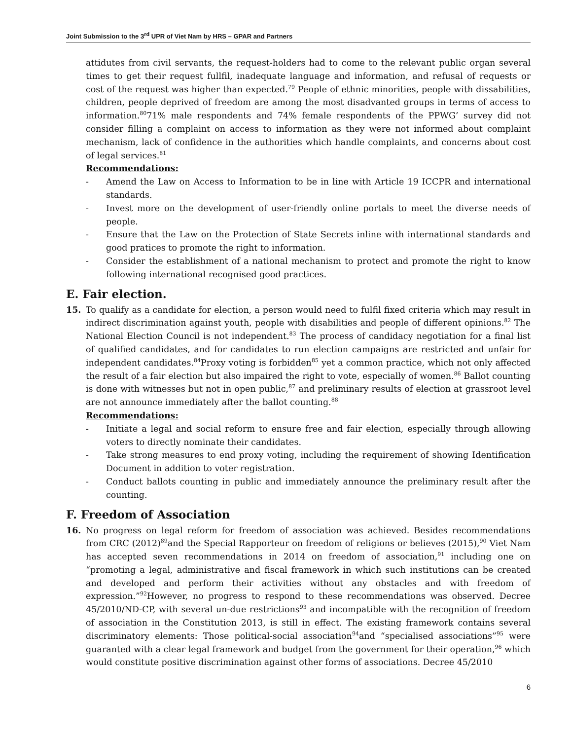Joint Submission to the 3<sup>rd</sup> UPR of Viet Nam by HRS – GPAR and Partners
attidutes from civil servants, the request-holders had to come to the relevant public organ several times to get their request fullfil, inadequate language and information, and refusal of requests or cost of the request was higher than expected.<sup>79</sup> People of ethnic minorities, people with dissabilities, children, people deprived of freedom are among the most disadvanted groups in terms of access to information.<sup>80</sup>71% male respondents and 74% female respondents of the PPWG’ survey did not consider filling a complaint on access to information as they were not informed about complaint mechanism, lack of confidence in the authorities which handle complaints, and concerns about cost of legal services.<sup>81</sup>
Recommendations:
- Amend the Law on Access to Information to be in line with Article 19 ICCPR and international standards.
- Invest more on the development of user-friendly online portals to meet the diverse needs of people.
- Ensure that the Law on the Protection of State Secrets inline with international standards and good pratices to promote the right to information.
- Consider the establishment of a national mechanism to protect and promote the right to know following international recognised good practices.
E. Fair election.
15. To qualify as a candidate for election, a person would need to fulfil fixed criteria which may result in indirect discrimination against youth, people with disabilities and people of different opinions.<sup>82</sup> The National Election Council is not independent.<sup>83</sup> The process of candidacy negotiation for a final list of qualified candidates, and for candidates to run election campaigns are restricted and unfair for independent candidates.<sup>84</sup>Proxy voting is forbidden<sup>85</sup> yet a common practice, which not only affected the result of a fair election but also impaired the right to vote, especially of women.<sup>86</sup> Ballot counting is done with witnesses but not in open public,<sup>87</sup> and preliminary results of election at grassroot level are not announce immediately after the ballot counting.<sup>88</sup>
Recommendations:
- Initiate a legal and social reform to ensure free and fair election, especially through allowing voters to directly nominate their candidates.
- Take strong measures to end proxy voting, including the requirement of showing Identification Document in addition to voter registration.
- Conduct ballots counting in public and immediately announce the preliminary result after the counting.
F. Freedom of Association
16. No progress on legal reform for freedom of association was achieved. Besides recommendations from CRC (2012)<sup>89</sup>and the Special Rapporteur on freedom of religions or believes (2015),<sup>90</sup> Viet Nam has accepted seven recommendations in 2014 on freedom of association,<sup>91</sup> including one on “promoting a legal, administrative and fiscal framework in which such institutions can be created and developed and perform their activities without any obstacles and with freedom of expression.”<sup>92</sup>However, no progress to respond to these recommendations was observed. Decree 45/2010/ND-CP, with several un-due restrictions<sup>93</sup> and incompatible with the recognition of freedom of association in the Constitution 2013, is still in effect. The existing framework contains several discriminatory elements: Those political-social association<sup>94</sup>and “specialised associations”<sup>95</sup> were guaranted with a clear legal framework and budget from the government for their operation,<sup>96</sup> which would constitute positive discrimination against other forms of associations. Decree 45/2010
6